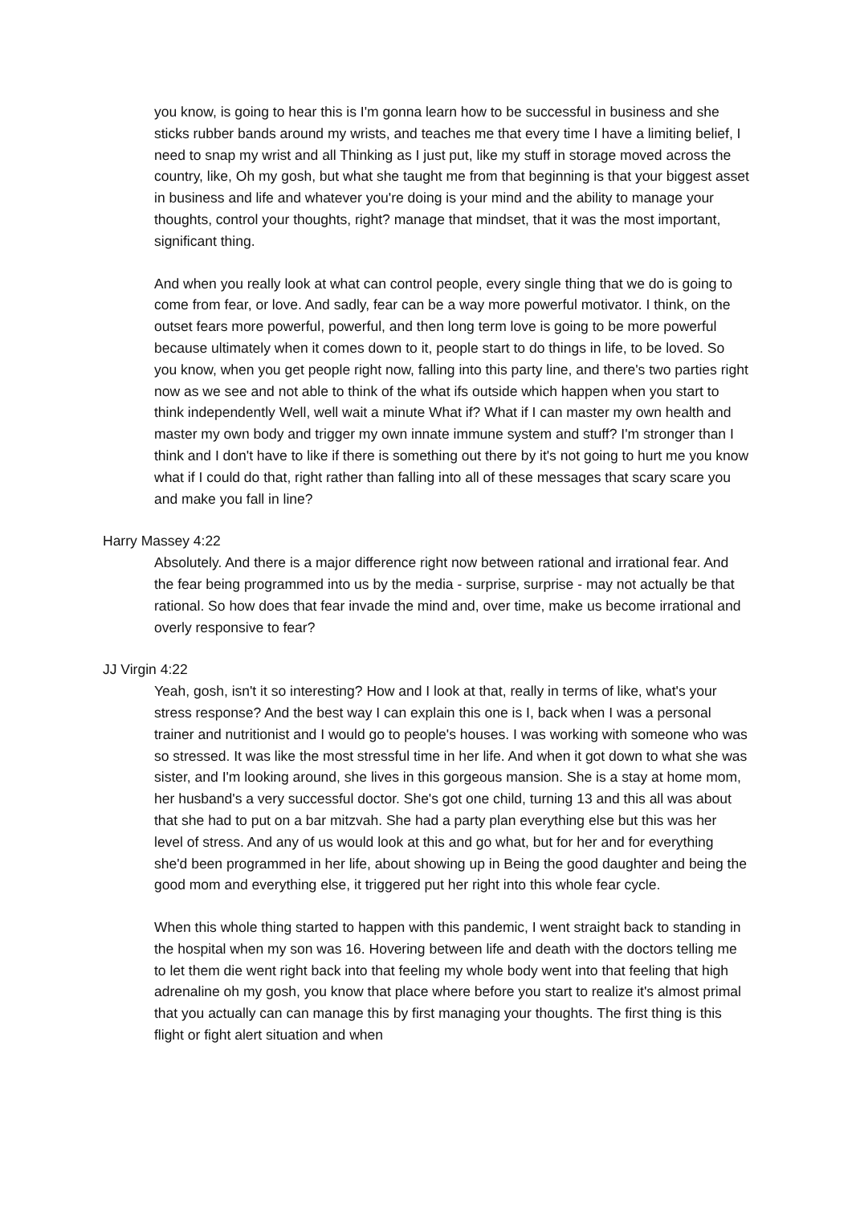you know, is going to hear this is I'm gonna learn how to be successful in business and she sticks rubber bands around my wrists, and teaches me that every time I have a limiting belief, I need to snap my wrist and all Thinking as I just put, like my stuff in storage moved across the country, like, Oh my gosh, but what she taught me from that beginning is that your biggest asset in business and life and whatever you're doing is your mind and the ability to manage your thoughts, control your thoughts, right? manage that mindset, that it was the most important, significant thing.
And when you really look at what can control people, every single thing that we do is going to come from fear, or love. And sadly, fear can be a way more powerful motivator. I think, on the outset fears more powerful, powerful, and then long term love is going to be more powerful because ultimately when it comes down to it, people start to do things in life, to be loved. So you know, when you get people right now, falling into this party line, and there's two parties right now as we see and not able to think of the what ifs outside which happen when you start to think independently Well, well wait a minute What if? What if I can master my own health and master my own body and trigger my own innate immune system and stuff? I'm stronger than I think and I don't have to like if there is something out there by it's not going to hurt me you know what if I could do that, right rather than falling into all of these messages that scary scare you and make you fall in line?
Harry Massey 4:22
Absolutely. And there is a major difference right now between rational and irrational fear. And the fear being programmed into us by the media - surprise, surprise - may not actually be that rational. So how does that fear invade the mind and, over time, make us become irrational and overly responsive to fear?
JJ Virgin 4:22
Yeah, gosh, isn't it so interesting? How and I look at that, really in terms of like, what's your stress response? And the best way I can explain this one is I, back when I was a personal trainer and nutritionist and I would go to people's houses. I was working with someone who was so stressed. It was like the most stressful time in her life. And when it got down to what she was sister, and I'm looking around, she lives in this gorgeous mansion. She is a stay at home mom, her husband's a very successful doctor. She's got one child, turning 13 and this all was about that she had to put on a bar mitzvah. She had a party plan everything else but this was her level of stress. And any of us would look at this and go what, but for her and for everything she'd been programmed in her life, about showing up in Being the good daughter and being the good mom and everything else, it triggered put her right into this whole fear cycle.
When this whole thing started to happen with this pandemic, I went straight back to standing in the hospital when my son was 16. Hovering between life and death with the doctors telling me to let them die went right back into that feeling my whole body went into that feeling that high adrenaline oh my gosh, you know that place where before you start to realize it's almost primal that you actually can can manage this by first managing your thoughts. The first thing is this flight or fight alert situation and when